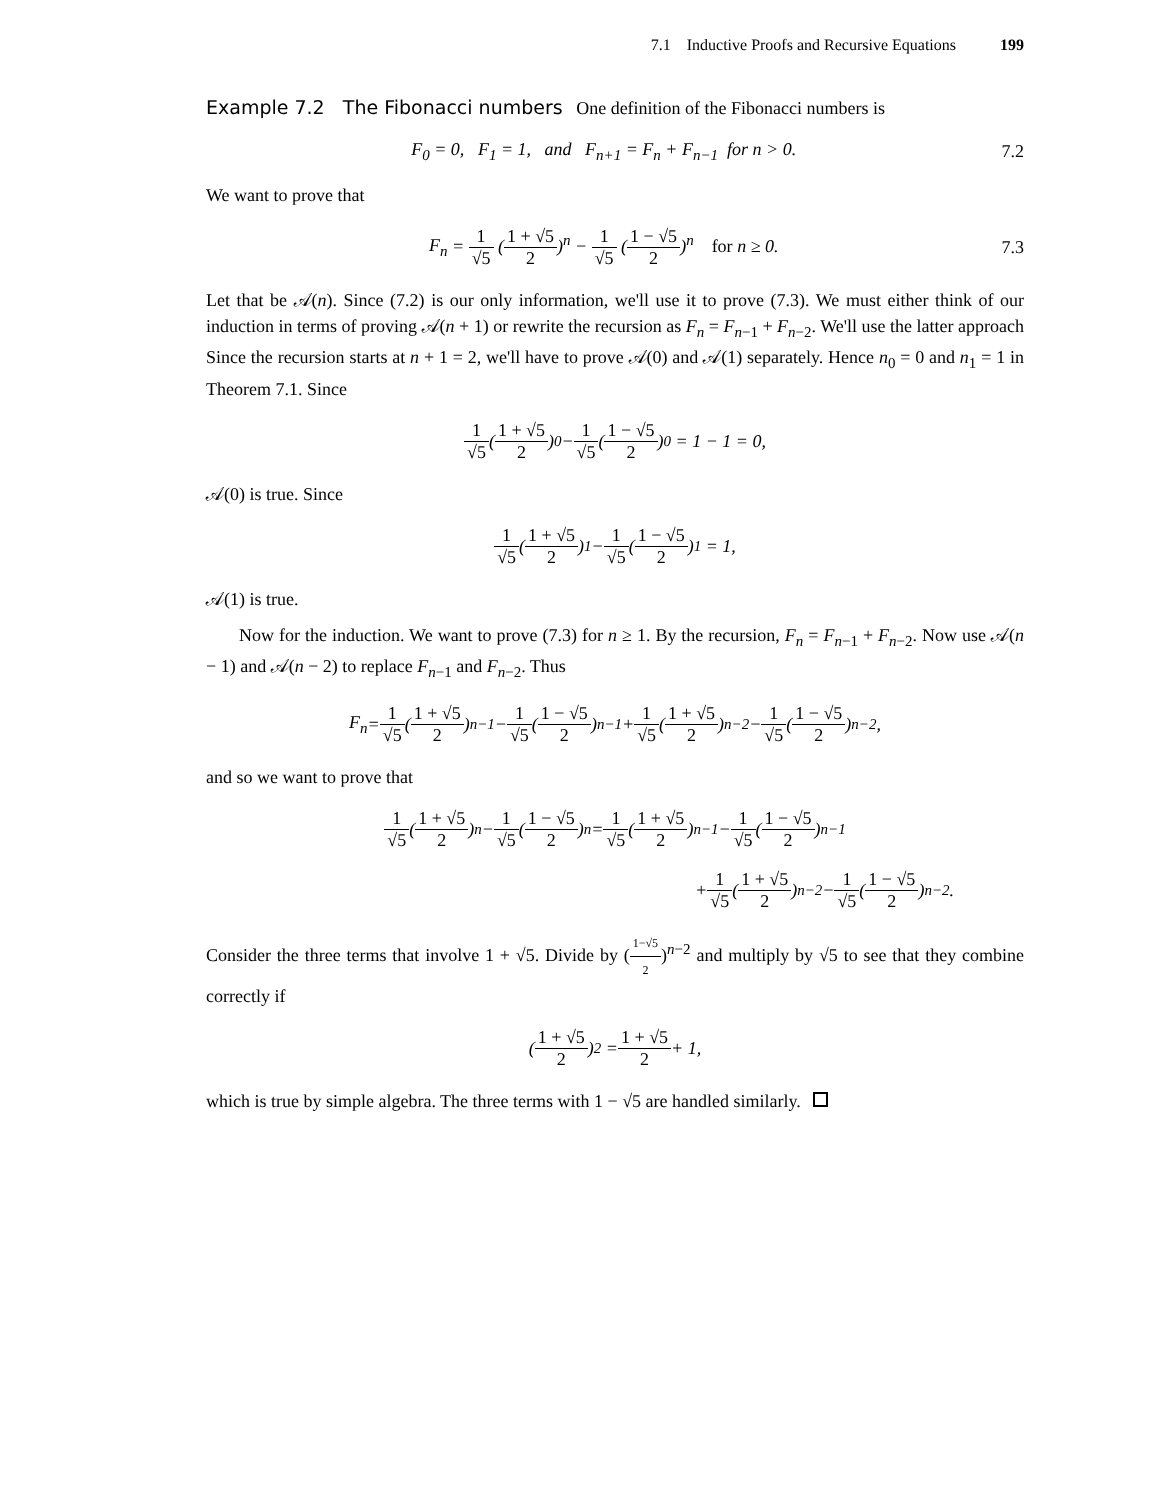7.1 Inductive Proofs and Recursive Equations 199
Example 7.2 The Fibonacci numbers One definition of the Fibonacci numbers is
F<sub>0</sub> = 0, F<sub>1</sub> = 1, and F<sub>n+1</sub> = F<sub>n</sub> + F<sub>n−1</sub> for n > 0. 7.2
We want to prove that
F<sub>n</sub> = 1 √5 (1 + √5 2)<sup>n</sup> − 1 √5 (1 − √5 2)<sup>n</sup> for n ≥ 0. 7.3
Let that be 𝒜(n). Since (7.2) is our only information, we'll use it to prove (7.3). We must either think of our induction in terms of proving 𝒜(n + 1) or rewrite the recursion as F<sub>n</sub> = F<sub>n−1</sub> + F<sub>n−2</sub>. We'll use the latter approach Since the recursion starts at n + 1 = 2, we'll have to prove 𝒜(0) and 𝒜(1) separately. Hence n<sub>0</sub> = 0 and n<sub>1</sub> = 1 in Theorem 7.1. Since
1 √5 (1 + √5 2)<sup>0</sup> − 1 √5 (1 − √5 2)<sup>0</sup> = 1 − 1 = 0,
𝒜(0) is true. Since
1 √5 (1 + √5 2)<sup>1</sup> − 1 √5 (1 − √5 2)<sup>1</sup> = 1,
𝒜(1) is true.
Now for the induction. We want to prove (7.3) for n ≥ 1. By the recursion, F<sub>n</sub> = F<sub>n−1</sub> + F<sub>n−2</sub>. Now use 𝒜(n − 1) and 𝒜(n − 2) to replace F<sub>n−1</sub> and F<sub>n−2</sub>. Thus
F<sub>n</sub> = 1 √5 (1 + √5 2)<sup>n−1</sup> − 1 √5 (1 − √5 2)<sup>n−1</sup> + 1 √5 (1 + √5 2)<sup>n−2</sup> − 1 √5 (1 − √5 2)<sup>n−2</sup>,
and so we want to prove that
1 √5 (1 + √5 2)<sup>n</sup> − 1 √5 (1 − √5 2)<sup>n</sup> = 1 √5 (1 + √5 2)<sup>n−1</sup> − 1 √5 (1 − √5 2)<sup>n−1</sup>
+ 1 √5 (1 + √5 2)<sup>n−2</sup> − 1 √5 (1 − √5 2)<sup>n−2</sup>.
Consider the three terms that involve 1 + √5. Divide by (1−√5 2)<sup>n−2</sup> and multiply by √5 to see that they combine correctly if
(1 + √5 2)<sup>2</sup> = 1 + √5 2 + 1,
which is true by simple algebra. The three terms with 1 − √5 are handled similarly.